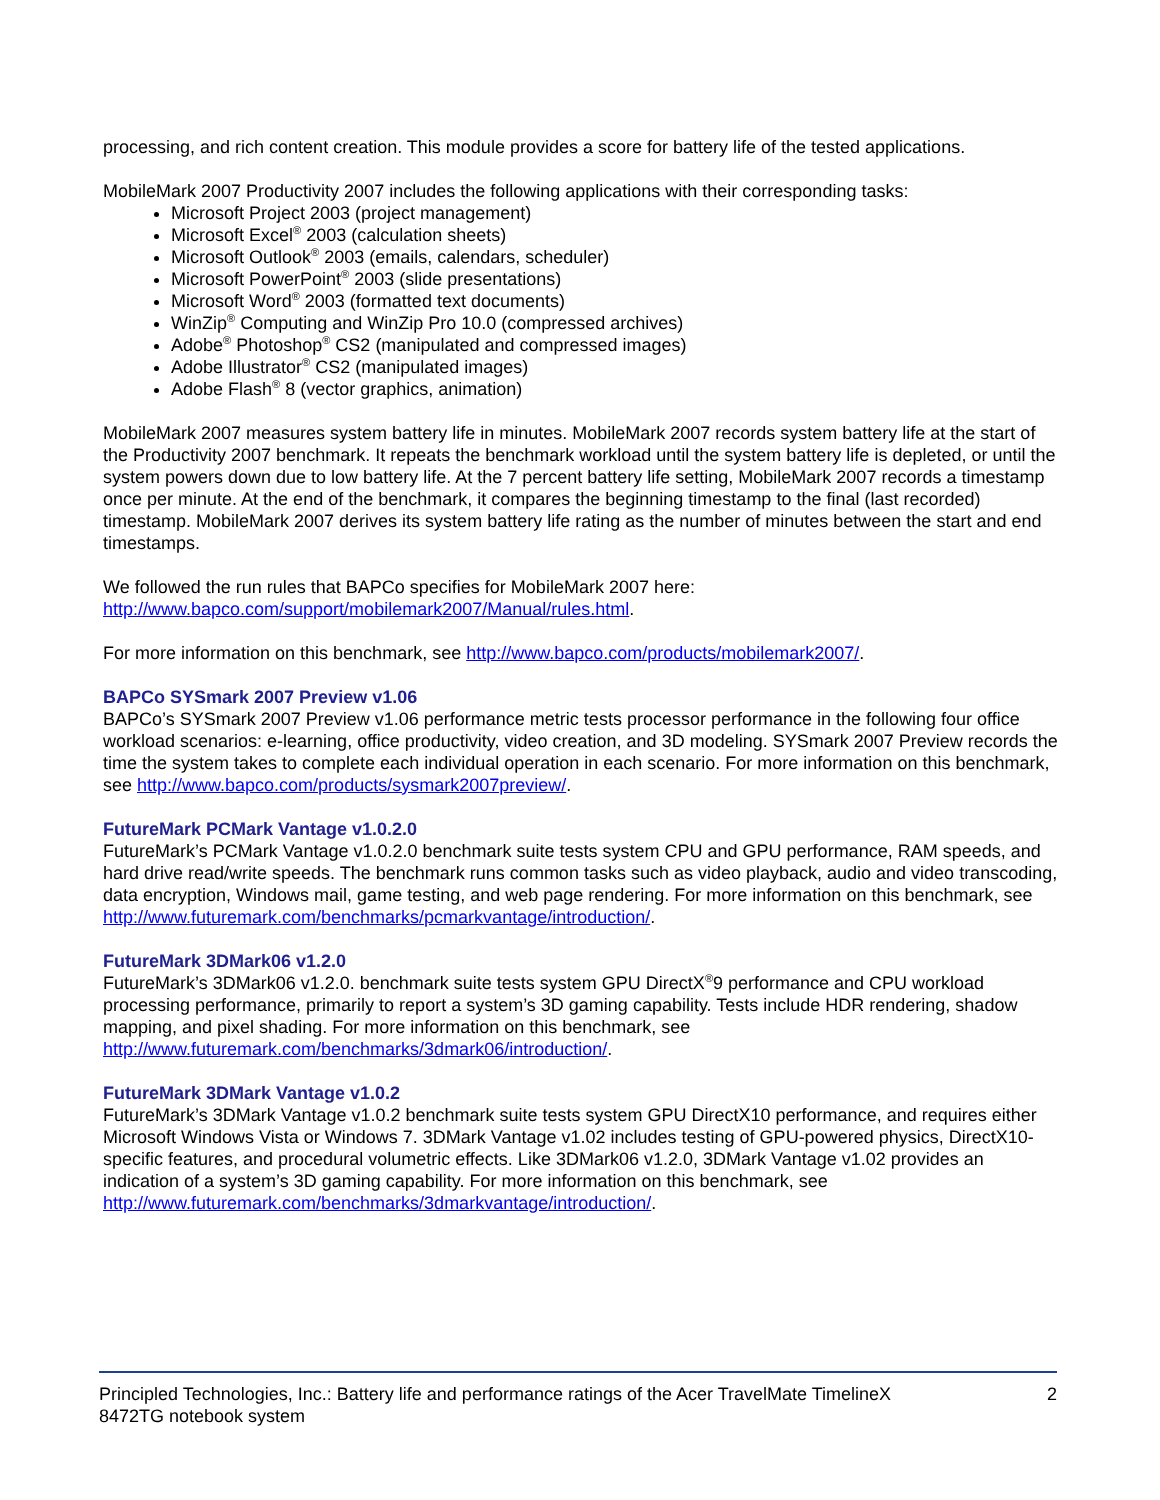processing, and rich content creation. This module provides a score for battery life of the tested applications.
MobileMark 2007 Productivity 2007 includes the following applications with their corresponding tasks:
Microsoft Project 2003 (project management)
Microsoft Excel<sup>®</sup> 2003 (calculation sheets)
Microsoft Outlook<sup>®</sup> 2003 (emails, calendars, scheduler)
Microsoft PowerPoint<sup>®</sup> 2003 (slide presentations)
Microsoft Word<sup>®</sup> 2003 (formatted text documents)
WinZip<sup>®</sup> Computing and WinZip Pro 10.0 (compressed archives)
Adobe<sup>®</sup> Photoshop<sup>®</sup> CS2 (manipulated and compressed images)
Adobe Illustrator<sup>®</sup> CS2 (manipulated images)
Adobe Flash<sup>®</sup> 8 (vector graphics, animation)
MobileMark 2007 measures system battery life in minutes. MobileMark 2007 records system battery life at the start of the Productivity 2007 benchmark. It repeats the benchmark workload until the system battery life is depleted, or until the system powers down due to low battery life. At the 7 percent battery life setting, MobileMark 2007 records a timestamp once per minute. At the end of the benchmark, it compares the beginning timestamp to the final (last recorded) timestamp. MobileMark 2007 derives its system battery life rating as the number of minutes between the start and end timestamps.
We followed the run rules that BAPCo specifies for MobileMark 2007 here:
http://www.bapco.com/support/mobilemark2007/Manual/rules.html.
For more information on this benchmark, see http://www.bapco.com/products/mobilemark2007/.
BAPCo SYSmark 2007 Preview v1.06
BAPCo’s SYSmark 2007 Preview v1.06 performance metric tests processor performance in the following four office workload scenarios: e-learning, office productivity, video creation, and 3D modeling. SYSmark 2007 Preview records the time the system takes to complete each individual operation in each scenario. For more information on this benchmark, see http://www.bapco.com/products/sysmark2007preview/.
FutureMark PCMark Vantage v1.0.2.0
FutureMark’s PCMark Vantage v1.0.2.0 benchmark suite tests system CPU and GPU performance, RAM speeds, and hard drive read/write speeds. The benchmark runs common tasks such as video playback, audio and video transcoding, data encryption, Windows mail, game testing, and web page rendering. For more information on this benchmark, see http://www.futuremark.com/benchmarks/pcmarkvantage/introduction/.
FutureMark 3DMark06 v1.2.0
FutureMark’s 3DMark06 v1.2.0. benchmark suite tests system GPU DirectX<sup>®</sup>9 performance and CPU workload processing performance, primarily to report a system’s 3D gaming capability. Tests include HDR rendering, shadow mapping, and pixel shading. For more information on this benchmark, see
http://www.futuremark.com/benchmarks/3dmark06/introduction/.
FutureMark 3DMark Vantage v1.0.2
FutureMark’s 3DMark Vantage v1.0.2 benchmark suite tests system GPU DirectX10 performance, and requires either Microsoft Windows Vista or Windows 7. 3DMark Vantage v1.02 includes testing of GPU-powered physics, DirectX10-specific features, and procedural volumetric effects. Like 3DMark06 v1.2.0, 3DMark Vantage v1.02 provides an indication of a system’s 3D gaming capability. For more information on this benchmark, see http://www.futuremark.com/benchmarks/3dmarkvantage/introduction/.
Principled Technologies, Inc.: Battery life and performance ratings of the Acer TravelMate TimelineX
8472TG notebook system
2